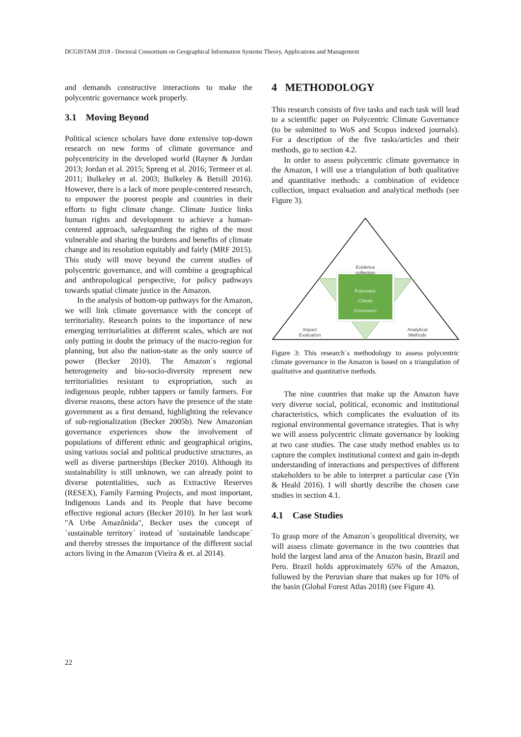DCGISTAM 2018 - Doctoral Consortium on Geographical Information Systems Theory, Applications and Management
and demands constructive interactions to make the polycentric governance work properly.
3.1 Moving Beyond
Political science scholars have done extensive top-down research on new forms of climate governance and polycentricity in the developed world (Rayner & Jordan 2013; Jordan et al. 2015; Spreng et al. 2016; Termeer et al. 2011; Bulkeley et al. 2003; Bulkeley & Betsill 2016). However, there is a lack of more people-centered research, to empower the poorest people and countries in their efforts to fight climate change. Climate Justice links human rights and development to achieve a human-centered approach, safeguarding the rights of the most vulnerable and sharing the burdens and benefits of climate change and its resolution equitably and fairly (MRF 2015). This study will move beyond the current studies of polycentric governance, and will combine a geographical and anthropological perspective, for policy pathways towards spatial climate justice in the Amazon.
In the analysis of bottom-up pathways for the Amazon, we will link climate governance with the concept of territoriality. Research points to the importance of new emerging territorialities at different scales, which are not only putting in doubt the primacy of the macro-region for planning, but also the nation-state as the only source of power (Becker 2010). The Amazon´s regional heterogeneity and bio-socio-diversity represent new territorialities resistant to expropriation, such as indigenous people, rubber tappers or family farmers. For diverse reasons, these actors have the presence of the state government as a first demand, highlighting the relevance of sub-regionalization (Becker 2005b). New Amazonian governance experiences show the involvement of populations of different ethnic and geographical origins, using various social and political productive structures, as well as diverse partnerships (Becker 2010). Although its sustainability is still unknown, we can already point to diverse potentialities, such as Extractive Reserves (RESEX), Family Farming Projects, and most important, Indigenous Lands and its People that have become effective regional actors (Becker 2010). In her last work "A Urbe Amazônida", Becker uses the concept of ´sustainable territory´ instead of ´sustainable landscape´ and thereby stresses the importance of the different social actors living in the Amazon (Vieira & et. al 2014).
4 METHODOLOGY
This research consists of five tasks and each task will lead to a scientific paper on Polycentric Climate Governance (to be submitted to WoS and Scopus indexed journals). For a description of the five tasks/articles and their methods, go to section 4.2.
In order to assess polycentric climate governance in the Amazon, I will use a triangulation of both qualitative and quantitative methods: a combination of evidence collection, impact evaluation and analytical methods (see Figure 3).
Evidence
collection
Polycentric
Climate
Governance
Impact
Evaluation
Analytical
Methods
Figure 3: This research´s methodology to assess polycentric climate governance in the Amazon is based on a triangulation of qualitative and quantitative methods.
The nine countries that make up the Amazon have very diverse social, political, economic and institutional characteristics, which complicates the evaluation of its regional environmental governance strategies. That is why we will assess polycentric climate governance by looking at two case studies. The case study method enables us to capture the complex institutional context and gain in-depth understanding of interactions and perspectives of different stakeholders to be able to interpret a particular case (Yin & Heald 2016). I will shortly describe the chosen case studies in section 4.1.
4.1 Case Studies
To grasp more of the Amazon´s geopolitical diversity, we will assess climate governance in the two countries that hold the largest land area of the Amazon basin, Brazil and Peru. Brazil holds approximately 65% of the Amazon, followed by the Peruvian share that makes up for 10% of the basin (Global Forest Atlas 2018) (see Figure 4).
22